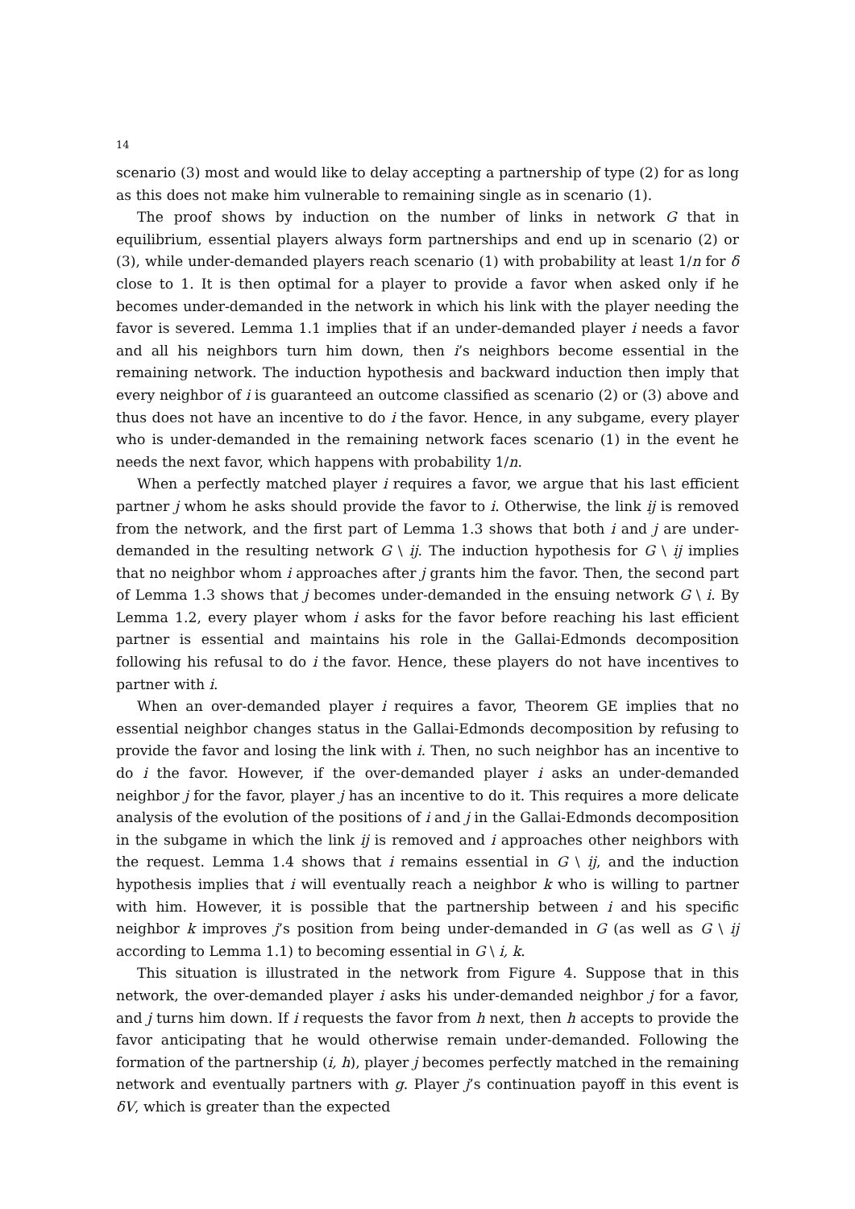14
scenario (3) most and would like to delay accepting a partnership of type (2) for as long as this does not make him vulnerable to remaining single as in scenario (1).
The proof shows by induction on the number of links in network G that in equilibrium, essential players always form partnerships and end up in scenario (2) or (3), while under-demanded players reach scenario (1) with probability at least 1/n for δ close to 1. It is then optimal for a player to provide a favor when asked only if he becomes under-demanded in the network in which his link with the player needing the favor is severed. Lemma 1.1 implies that if an under-demanded player i needs a favor and all his neighbors turn him down, then i’s neighbors become essential in the remaining network. The induction hypothesis and backward induction then imply that every neighbor of i is guaranteed an outcome classified as scenario (2) or (3) above and thus does not have an incentive to do i the favor. Hence, in any subgame, every player who is under-demanded in the remaining network faces scenario (1) in the event he needs the next favor, which happens with probability 1/n.
When a perfectly matched player i requires a favor, we argue that his last efficient partner j whom he asks should provide the favor to i. Otherwise, the link ij is removed from the network, and the first part of Lemma 1.3 shows that both i and j are under-demanded in the resulting network G \ ij. The induction hypothesis for G \ ij implies that no neighbor whom i approaches after j grants him the favor. Then, the second part of Lemma 1.3 shows that j becomes under-demanded in the ensuing network G \ i. By Lemma 1.2, every player whom i asks for the favor before reaching his last efficient partner is essential and maintains his role in the Gallai-Edmonds decomposition following his refusal to do i the favor. Hence, these players do not have incentives to partner with i.
When an over-demanded player i requires a favor, Theorem GE implies that no essential neighbor changes status in the Gallai-Edmonds decomposition by refusing to provide the favor and losing the link with i. Then, no such neighbor has an incentive to do i the favor. However, if the over-demanded player i asks an under-demanded neighbor j for the favor, player j has an incentive to do it. This requires a more delicate analysis of the evolution of the positions of i and j in the Gallai-Edmonds decomposition in the subgame in which the link ij is removed and i approaches other neighbors with the request. Lemma 1.4 shows that i remains essential in G \ ij, and the induction hypothesis implies that i will eventually reach a neighbor k who is willing to partner with him. However, it is possible that the partnership between i and his specific neighbor k improves j’s position from being under-demanded in G (as well as G \ ij according to Lemma 1.1) to becoming essential in G \ i, k.
This situation is illustrated in the network from Figure 4. Suppose that in this network, the over-demanded player i asks his under-demanded neighbor j for a favor, and j turns him down. If i requests the favor from h next, then h accepts to provide the favor anticipating that he would otherwise remain under-demanded. Following the formation of the partnership (i, h), player j becomes perfectly matched in the remaining network and eventually partners with g. Player j’s continuation payoff in this event is δV, which is greater than the expected